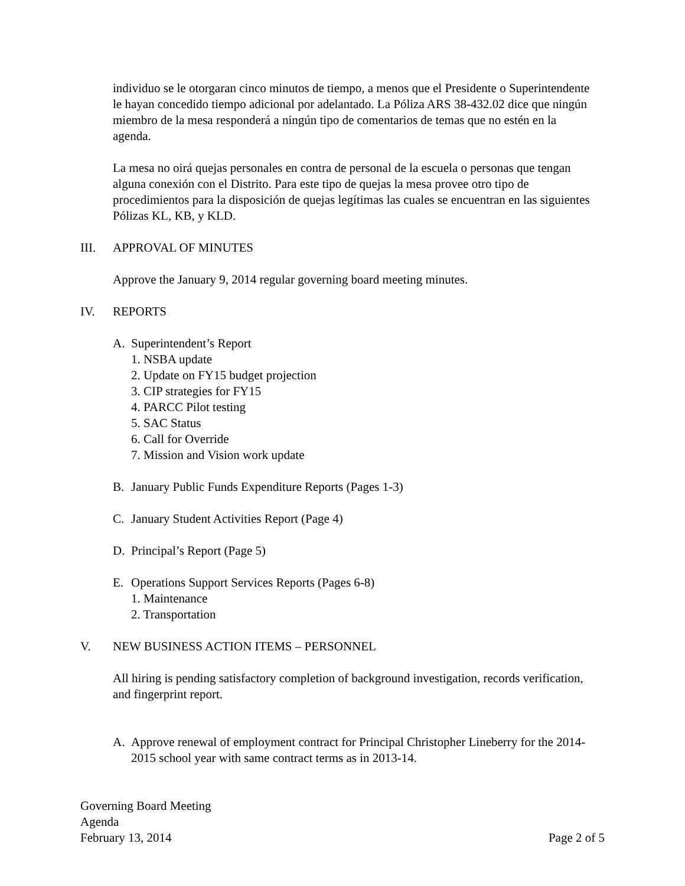individuo se le otorgaran cinco minutos de tiempo, a menos que el Presidente o Superintendente le hayan concedido tiempo adicional por adelantado. La Póliza ARS 38-432.02 dice que ningún miembro de la mesa responderá a ningún tipo de comentarios de temas que no estén en la agenda.
La mesa no oirá quejas personales en contra de personal de la escuela o personas que tengan alguna conexión con el Distrito. Para este tipo de quejas la mesa provee otro tipo de procedimientos para la disposición de quejas legítimas las cuales se encuentran en las siguientes Pólizas KL, KB, y KLD.
III. APPROVAL OF MINUTES
Approve the January 9, 2014 regular governing board meeting minutes.
IV. REPORTS
A. Superintendent’s Report
1. NSBA update
2. Update on FY15 budget projection
3. CIP strategies for FY15
4. PARCC Pilot testing
5. SAC Status
6. Call for Override
7. Mission and Vision work update
B. January Public Funds Expenditure Reports (Pages 1-3)
C. January Student Activities Report (Page 4)
D. Principal’s Report (Page 5)
E. Operations Support Services Reports (Pages 6-8)
1. Maintenance
2. Transportation
V. NEW BUSINESS ACTION ITEMS – PERSONNEL
All hiring is pending satisfactory completion of background investigation, records verification, and fingerprint report.
A. Approve renewal of employment contract for Principal Christopher Lineberry for the 2014-2015 school year with same contract terms as in 2013-14.
Governing Board Meeting
Agenda
February 13, 2014 Page 2 of 5